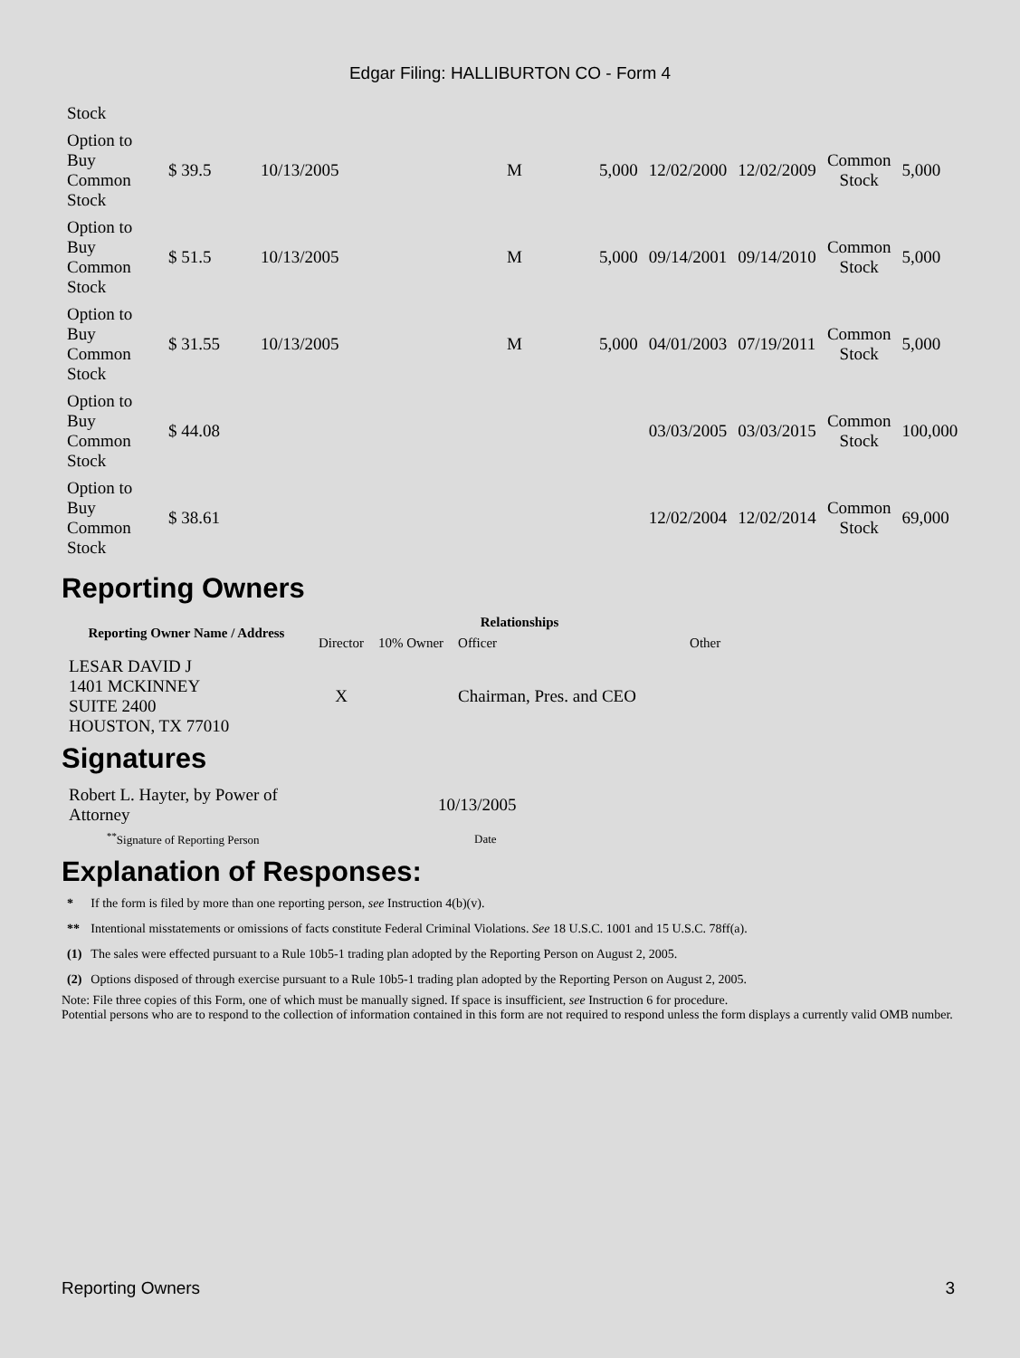Edgar Filing: HALLIBURTON CO - Form 4
| Stock | | | | | | | | |
| Option to Buy Common Stock | $ 39.5 | 10/13/2005 | M | 5,000 | 12/02/2000 | 12/02/2009 | Common Stock | 5,000 |
| Option to Buy Common Stock | $ 51.5 | 10/13/2005 | M | 5,000 | 09/14/2001 | 09/14/2010 | Common Stock | 5,000 |
| Option to Buy Common Stock | $ 31.55 | 10/13/2005 | M | 5,000 | 04/01/2003 | 07/19/2011 | Common Stock | 5,000 |
| Option to Buy Common Stock | $ 44.08 | | | | 03/03/2005 | 03/03/2015 | Common Stock | 100,000 |
| Option to Buy Common Stock | $ 38.61 | | | | 12/02/2004 | 12/02/2014 | Common Stock | 69,000 |
Reporting Owners
| Reporting Owner Name / Address | Relationships | | | |
| --- | --- | --- | --- | --- |
| | Director | 10% Owner | Officer | Other |
| LESAR DAVID J 1401 MCKINNEY SUITE 2400 HOUSTON, TX 77010 | X | | Chairman, Pres. and CEO | |
Signatures
| Robert L. Hayter, by Power of Attorney | 10/13/2005 |
| <sup>**</sup> Signature of Reporting Person | Date |
Explanation of Responses:
| * | If the form is filed by more than one reporting person, see Instruction 4(b)(v). |
| ** | Intentional misstatements or omissions of facts constitute Federal Criminal Violations. See 18 U.S.C. 1001 and 15 U.S.C. 78ff(a). |
| (1) | The sales were effected pursuant to a Rule 10b5-1 trading plan adopted by the Reporting Person on August 2, 2005. |
| (2) | Options disposed of through exercise pursuant to a Rule 10b5-1 trading plan adopted by the Reporting Person on August 2, 2005. |
Note: File three copies of this Form, one of which must be manually signed. If space is insufficient, see Instruction 6 for procedure.
Potential persons who are to respond to the collection of information contained in this form are not required to respond unless the form displays a currently valid OMB number.
Reporting Owners 3